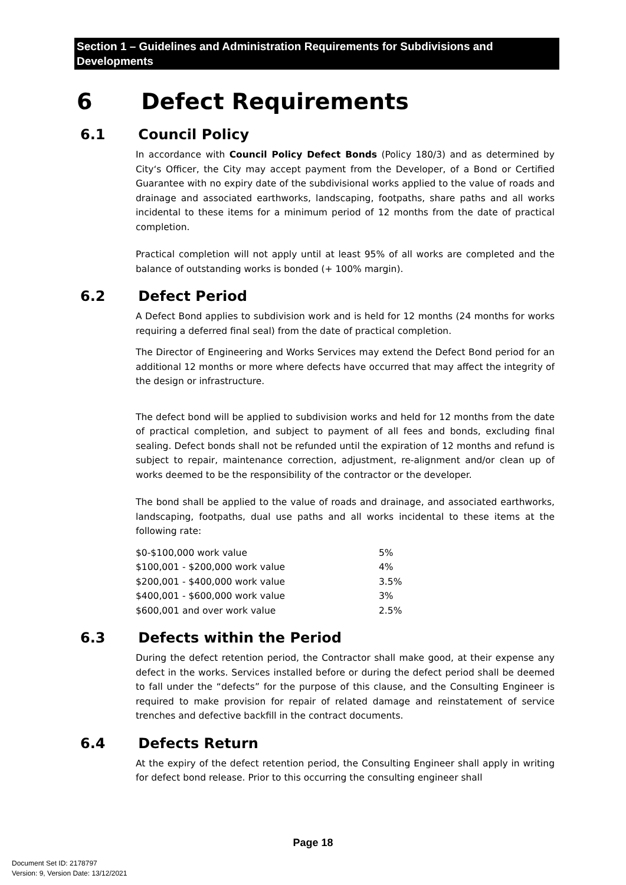Section 1 – Guidelines and Administration Requirements for Subdivisions and Developments
6 Defect Requirements
6.1 Council Policy
In accordance with Council Policy Defect Bonds (Policy 180/3) and as determined by City‘s Officer, the City may accept payment from the Developer, of a Bond or Certified Guarantee with no expiry date of the subdivisional works applied to the value of roads and drainage and associated earthworks, landscaping, footpaths, share paths and all works incidental to these items for a minimum period of 12 months from the date of practical completion.
Practical completion will not apply until at least 95% of all works are completed and the balance of outstanding works is bonded (+ 100% margin).
6.2 Defect Period
A Defect Bond applies to subdivision work and is held for 12 months (24 months for works requiring a deferred final seal) from the date of practical completion.
The Director of Engineering and Works Services may extend the Defect Bond period for an additional 12 months or more where defects have occurred that may affect the integrity of the design or infrastructure.
The defect bond will be applied to subdivision works and held for 12 months from the date of practical completion, and subject to payment of all fees and bonds, excluding final sealing. Defect bonds shall not be refunded until the expiration of 12 months and refund is subject to repair, maintenance correction, adjustment, re-alignment and/or clean up of works deemed to be the responsibility of the contractor or the developer.
The bond shall be applied to the value of roads and drainage, and associated earthworks, landscaping, footpaths, dual use paths and all works incidental to these items at the following rate:
| $0-$100,000 work value | 5% |
| $100,001 - $200,000 work value | 4% |
| $200,001 - $400,000 work value | 3.5% |
| $400,001 - $600,000 work value | 3% |
| $600,001 and over work value | 2.5% |
6.3 Defects within the Period
During the defect retention period, the Contractor shall make good, at their expense any defect in the works. Services installed before or during the defect period shall be deemed to fall under the “defects” for the purpose of this clause, and the Consulting Engineer is required to make provision for repair of related damage and reinstatement of service trenches and defective backfill in the contract documents.
6.4 Defects Return
At the expiry of the defect retention period, the Consulting Engineer shall apply in writing for defect bond release. Prior to this occurring the consulting engineer shall
Page 18
Document Set ID: 2178797
Version: 9, Version Date: 13/12/2021